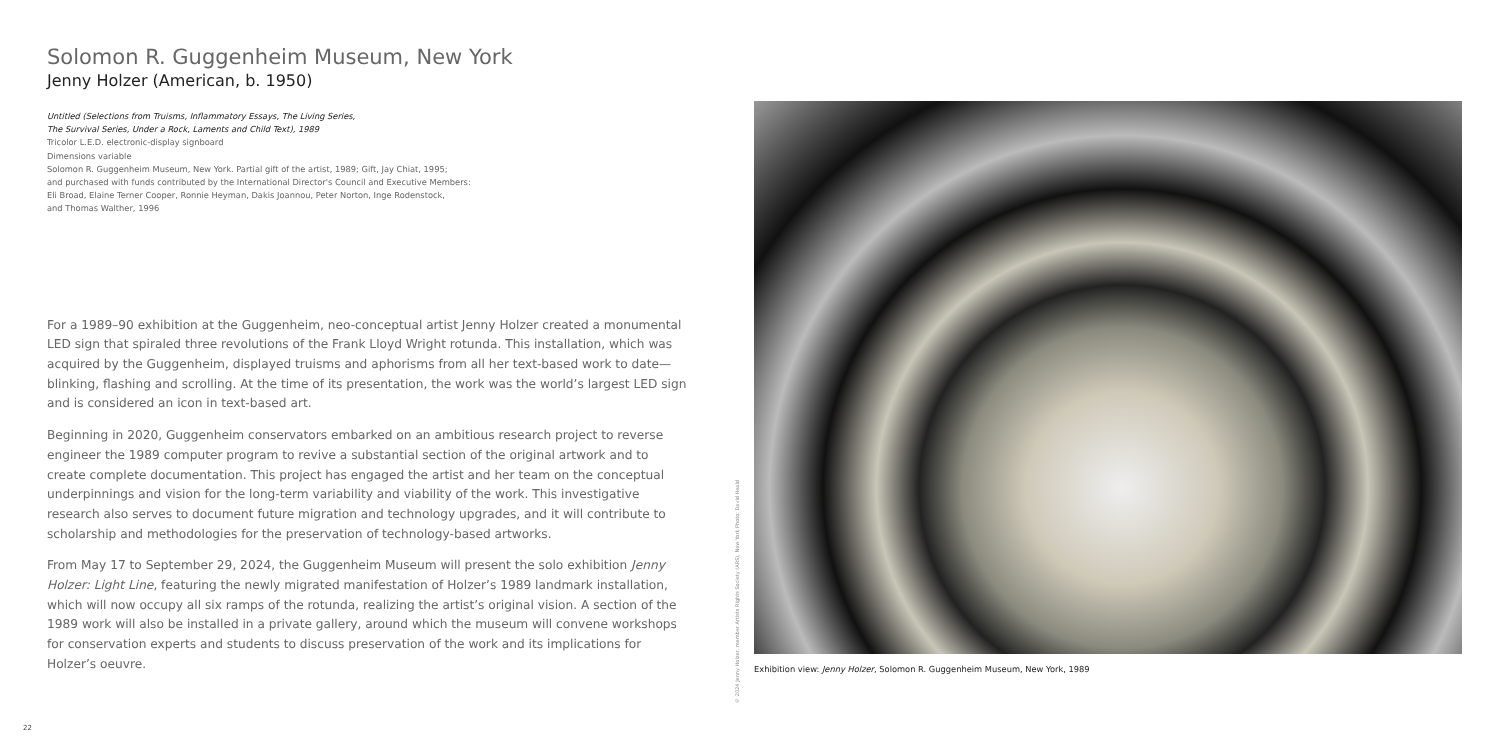Solomon R. Guggenheim Museum, New York
Jenny Holzer (American, b. 1950)
Untitled (Selections from Truisms, Inflammatory Essays, The Living Series,
The Survival Series, Under a Rock, Laments and Child Text), 1989
Tricolor L.E.D. electronic-display signboard
Dimensions variable
Solomon R. Guggenheim Museum, New York. Partial gift of the artist, 1989; Gift, Jay Chiat, 1995;
and purchased with funds contributed by the International Director's Council and Executive Members:
Eli Broad, Elaine Terner Cooper, Ronnie Heyman, Dakis Joannou, Peter Norton, Inge Rodenstock,
and Thomas Walther, 1996
For a 1989–90 exhibition at the Guggenheim, neo-conceptual artist Jenny Holzer created a monumental LED sign that spiraled three revolutions of the Frank Lloyd Wright rotunda. This installation, which was acquired by the Guggenheim, displayed truisms and aphorisms from all her text-based work to date—blinking, flashing and scrolling. At the time of its presentation, the work was the world’s largest LED sign and is considered an icon in text-based art.
Beginning in 2020, Guggenheim conservators embarked on an ambitious research project to reverse engineer the 1989 computer program to revive a substantial section of the original artwork and to create complete documentation. This project has engaged the artist and her team on the conceptual underpinnings and vision for the long-term variability and viability of the work. This investigative research also serves to document future migration and technology upgrades, and it will contribute to scholarship and methodologies for the preservation of technology-based artworks.
From May 17 to September 29, 2024, the Guggenheim Museum will present the solo exhibition Jenny Holzer: Light Line, featuring the newly migrated manifestation of Holzer’s 1989 landmark installation, which will now occupy all six ramps of the rotunda, realizing the artist’s original vision. A section of the 1989 work will also be installed in a private gallery, around which the museum will convene workshops for conservation experts and students to discuss preservation of the work and its implications for Holzer’s oeuvre.
© 2024 Jenny Holzer, member Artists Rights Society (ARS), New York Photo: David Heald
Exhibition view: Jenny Holzer, Solomon R. Guggenheim Museum, New York, 1989
22